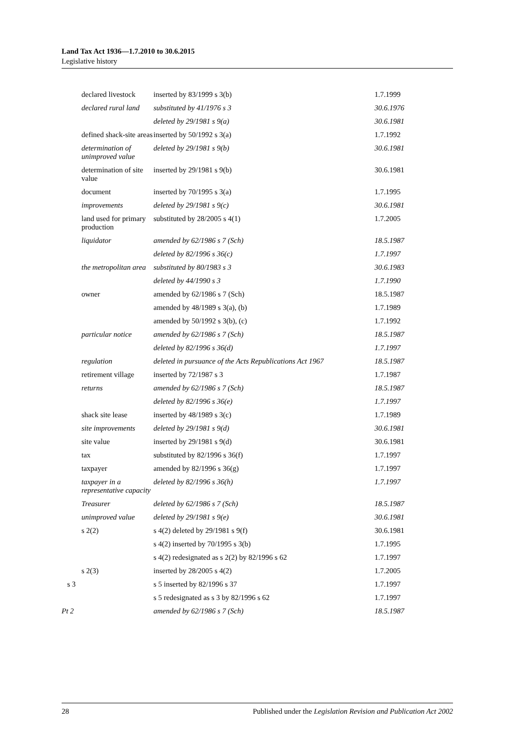Land Tax Act 1936—1.7.2010 to 30.6.2015
Legislative history
| | declared livestock | inserted by 83/1999 s 3(b) | 1.7.1999 |
| | declared rural land | substituted by 41/1976 s 3 | 30.6.1976 |
| | | deleted by 29/1981 s 9(a) | 30.6.1981 |
| | defined shack-site areas | inserted by 50/1992 s 3(a) | 1.7.1992 |
| | determination of unimproved value | deleted by 29/1981 s 9(b) | 30.6.1981 |
| | determination of site value | inserted by 29/1981 s 9(b) | 30.6.1981 |
| | document | inserted by 70/1995 s 3(a) | 1.7.1995 |
| | improvements | deleted by 29/1981 s 9(c) | 30.6.1981 |
| | land used for primary production | substituted by 28/2005 s 4(1) | 1.7.2005 |
| | liquidator | amended by 62/1986 s 7 (Sch) | 18.5.1987 |
| | | deleted by 82/1996 s 36(c) | 1.7.1997 |
| | the metropolitan area | substituted by 80/1983 s 3 | 30.6.1983 |
| | | deleted by 44/1990 s 3 | 1.7.1990 |
| | owner | amended by 62/1986 s 7 (Sch) | 18.5.1987 |
| | | amended by 48/1989 s 3(a), (b) | 1.7.1989 |
| | | amended by 50/1992 s 3(b), (c) | 1.7.1992 |
| | particular notice | amended by 62/1986 s 7 (Sch) | 18.5.1987 |
| | | deleted by 82/1996 s 36(d) | 1.7.1997 |
| | regulation | deleted in pursuance of the Acts Republications Act 1967 | 18.5.1987 |
| | retirement village | inserted by 72/1987 s 3 | 1.7.1987 |
| | returns | amended by 62/1986 s 7 (Sch) | 18.5.1987 |
| | | deleted by 82/1996 s 36(e) | 1.7.1997 |
| | shack site lease | inserted by 48/1989 s 3(c) | 1.7.1989 |
| | site improvements | deleted by 29/1981 s 9(d) | 30.6.1981 |
| | site value | inserted by 29/1981 s 9(d) | 30.6.1981 |
| | tax | substituted by 82/1996 s 36(f) | 1.7.1997 |
| | taxpayer | amended by 82/1996 s 36(g) | 1.7.1997 |
| | taxpayer in a representative capacity | deleted by 82/1996 s 36(h) | 1.7.1997 |
| | Treasurer | deleted by 62/1986 s 7 (Sch) | 18.5.1987 |
| | unimproved value | deleted by 29/1981 s 9(e) | 30.6.1981 |
| | s 2(2) | s 4(2) deleted by 29/1981 s 9(f) | 30.6.1981 |
| | | s 4(2) inserted by 70/1995 s 3(b) | 1.7.1995 |
| | | s 4(2) redesignated as s 2(2) by 82/1996 s 62 | 1.7.1997 |
| | s 2(3) | inserted by 28/2005 s 4(2) | 1.7.2005 |
| s 3 | | s 5 inserted by 82/1996 s 37 | 1.7.1997 |
| | | s 5 redesignated as s 3 by 82/1996 s 62 | 1.7.1997 |
| Pt 2 | | amended by 62/1986 s 7 (Sch) | 18.5.1987 |
28 Published under the Legislation Revision and Publication Act 2002